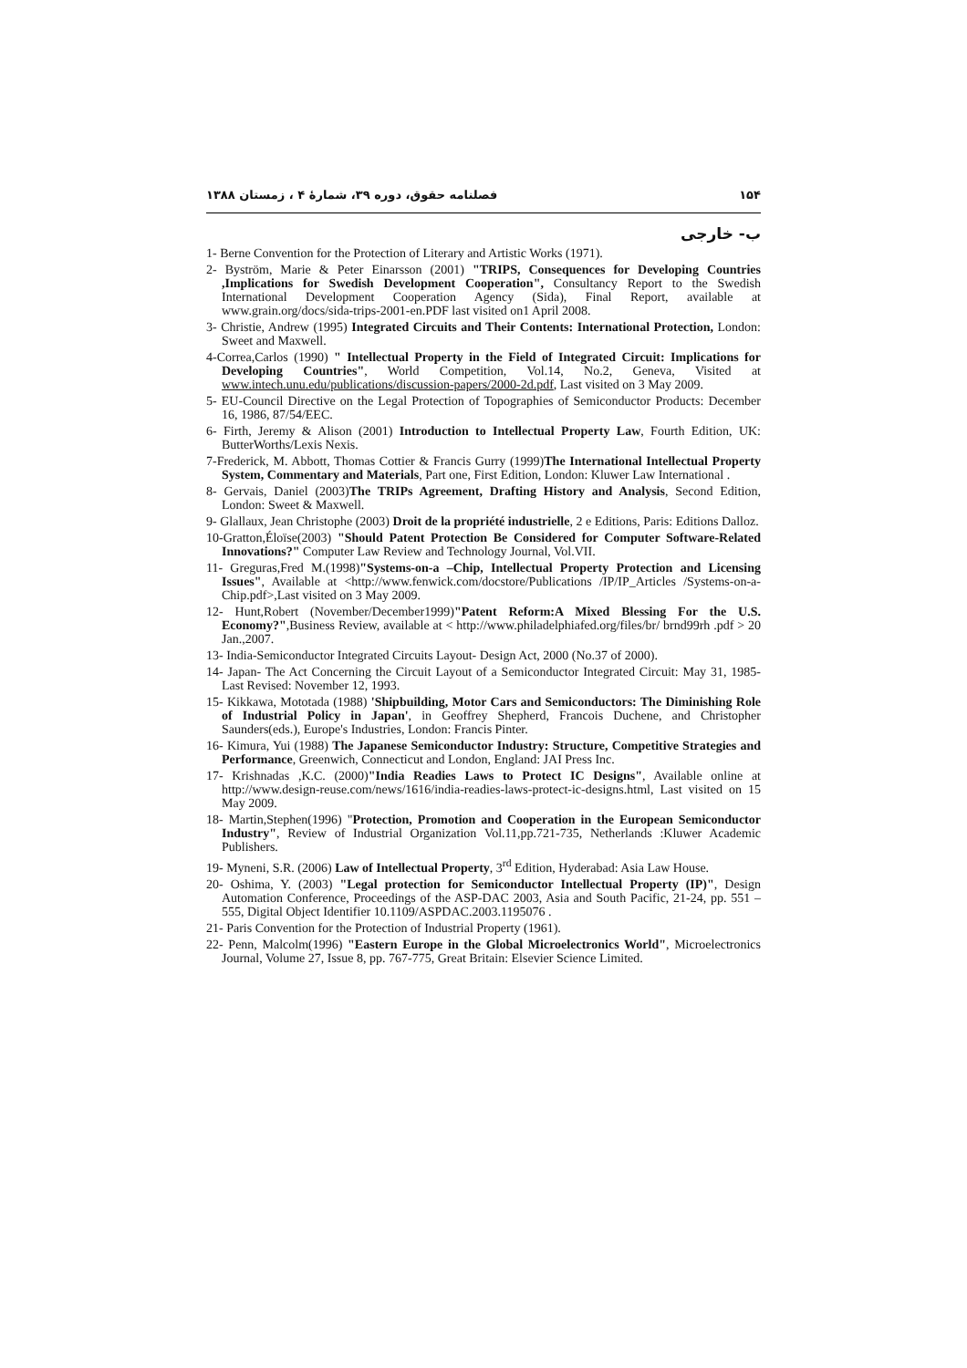۱۵۴ فصلنامه حقوق، دوره ۳۹، شمارهٔ ۴ ، زمستان ۱۳۸۸
ب- خارجی
1- Berne Convention for the Protection of Literary and Artistic Works (1971).
2- Byström, Marie & Peter Einarsson (2001) "TRIPS, Consequences for Developing Countries ,Implications for Swedish Development Cooperation", Consultancy Report to the Swedish International Development Cooperation Agency (Sida), Final Report, available at www.grain.org/docs/sida-trips-2001-en.PDF last visited on1 April 2008.
3- Christie, Andrew (1995) Integrated Circuits and Their Contents: International Protection, London: Sweet and Maxwell.
4-Correa,Carlos (1990) " Intellectual Property in the Field of Integrated Circuit: Implications for Developing Countries", World Competition, Vol.14, No.2, Geneva, Visited at www.intech.unu.edu/publications/discussion-papers/2000-2d.pdf, Last visited on 3 May 2009.
5- EU-Council Directive on the Legal Protection of Topographies of Semiconductor Products: December 16, 1986, 87/54/EEC.
6- Firth, Jeremy & Alison (2001) Introduction to Intellectual Property Law, Fourth Edition, UK: ButterWorths/Lexis Nexis.
7-Frederick, M. Abbott, Thomas Cottier & Francis Gurry (1999)The International Intellectual Property System, Commentary and Materials, Part one, First Edition, London: Kluwer Law International .
8- Gervais, Daniel (2003)The TRIPs Agreement, Drafting History and Analysis, Second Edition, London: Sweet & Maxwell.
9- Glallaux, Jean Christophe (2003) Droit de la propriété industrielle, 2 e Editions, Paris: Editions Dalloz.
10-Gratton,Éloïse(2003) "Should Patent Protection Be Considered for Computer Software-Related Innovations?" Computer Law Review and Technology Journal, Vol.VII.
11- Greguras,Fred M.(1998)"Systems-on-a –Chip, Intellectual Property Protection and Licensing Issues", Available at <http://www.fenwick.com/docstore/Publications /IP/IP_Articles /Systems-on-a-Chip.pdf>,Last visited on 3 May 2009.
12- Hunt,Robert (November/December1999)"Patent Reform:A Mixed Blessing For the U.S. Economy?",Business Review, available at < http://www.philadelphiafed.org/files/br/ brnd99rh .pdf > 20 Jan.,2007.
13- India-Semiconductor Integrated Circuits Layout- Design Act, 2000 (No.37 of 2000).
14- Japan- The Act Concerning the Circuit Layout of a Semiconductor Integrated Circuit: May 31, 1985-Last Revised: November 12, 1993.
15- Kikkawa, Mototada (1988) 'Shipbuilding, Motor Cars and Semiconductors: The Diminishing Role of Industrial Policy in Japan', in Geoffrey Shepherd, Francois Duchene, and Christopher Saunders(eds.), Europe's Industries, London: Francis Pinter.
16- Kimura, Yui (1988) The Japanese Semiconductor Industry: Structure, Competitive Strategies and Performance, Greenwich, Connecticut and London, England: JAI Press Inc.
17- Krishnadas ,K.C. (2000)"India Readies Laws to Protect IC Designs", Available online at http://www.design-reuse.com/news/1616/india-readies-laws-protect-ic-designs.html, Last visited on 15 May 2009.
18- Martin,Stephen(1996) "Protection, Promotion and Cooperation in the European Semiconductor Industry", Review of Industrial Organization Vol.11,pp.721-735, Netherlands :Kluwer Academic Publishers.
19- Myneni, S.R. (2006) Law of Intellectual Property, 3<sup>rd</sup> Edition, Hyderabad: Asia Law House.
20- Oshima, Y. (2003) "Legal protection for Semiconductor Intellectual Property (IP)", Design Automation Conference, Proceedings of the ASP-DAC 2003, Asia and South Pacific, 21-24, pp. 551 – 555, Digital Object Identifier 10.1109/ASPDAC.2003.1195076 .
21- Paris Convention for the Protection of Industrial Property (1961).
22- Penn, Malcolm(1996) "Eastern Europe in the Global Microelectronics World", Microelectronics Journal, Volume 27, Issue 8, pp. 767-775, Great Britain: Elsevier Science Limited.